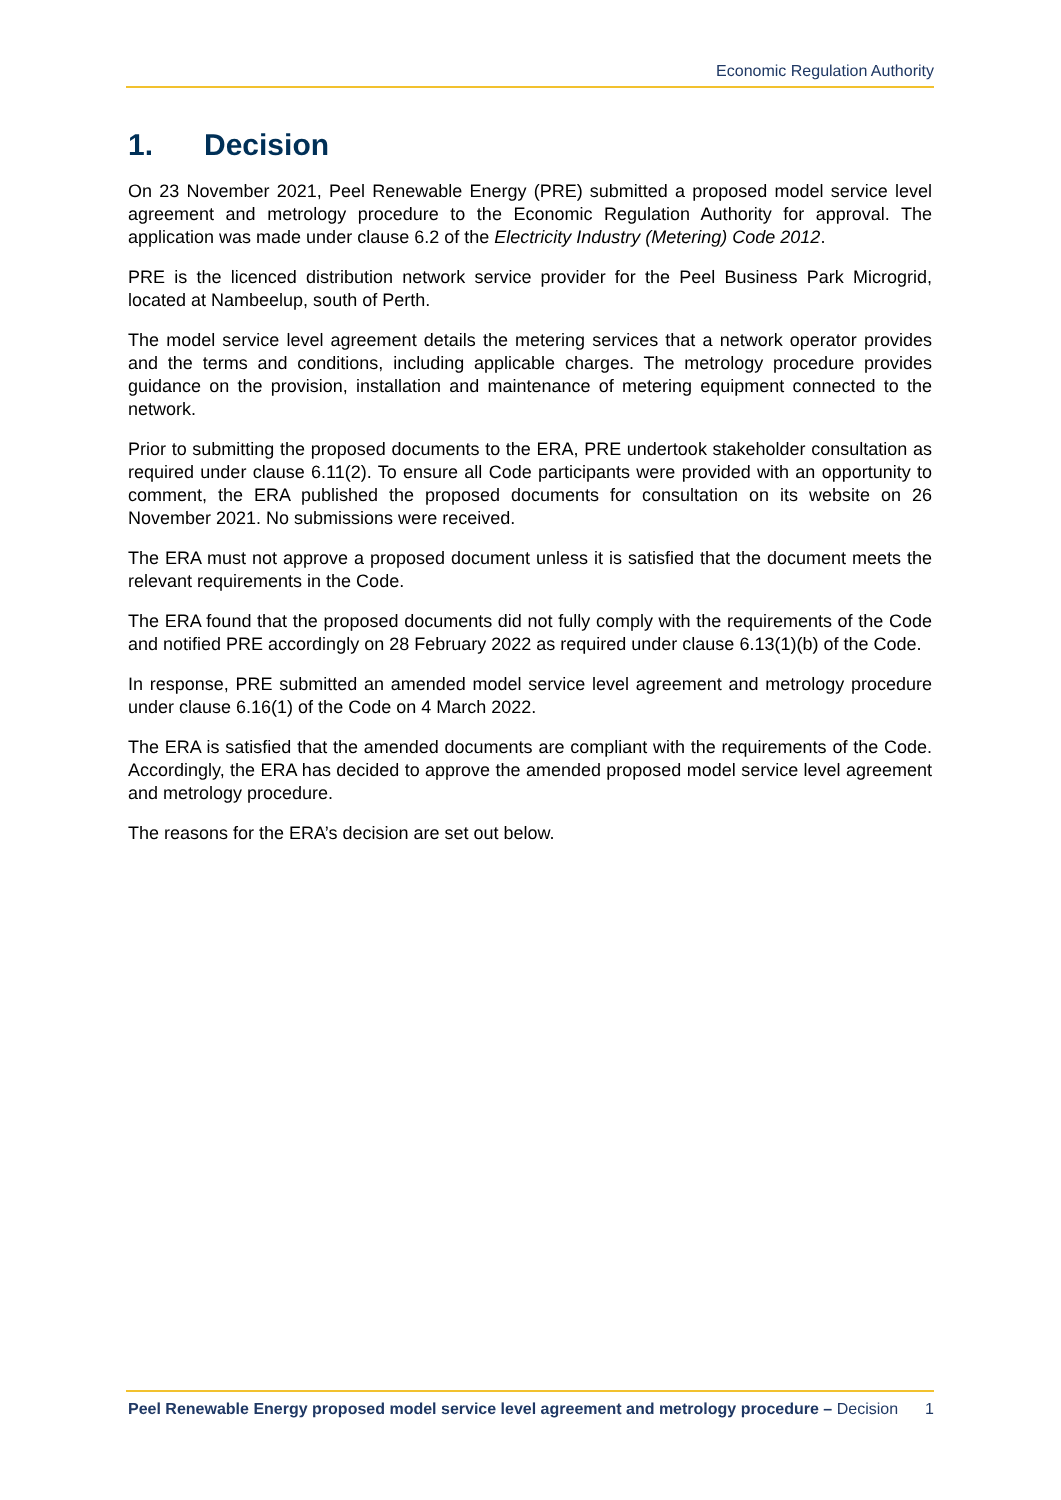Economic Regulation Authority
1. Decision
On 23 November 2021, Peel Renewable Energy (PRE) submitted a proposed model service level agreement and metrology procedure to the Economic Regulation Authority for approval. The application was made under clause 6.2 of the Electricity Industry (Metering) Code 2012.
PRE is the licenced distribution network service provider for the Peel Business Park Microgrid, located at Nambeelup, south of Perth.
The model service level agreement details the metering services that a network operator provides and the terms and conditions, including applicable charges. The metrology procedure provides guidance on the provision, installation and maintenance of metering equipment connected to the network.
Prior to submitting the proposed documents to the ERA, PRE undertook stakeholder consultation as required under clause 6.11(2). To ensure all Code participants were provided with an opportunity to comment, the ERA published the proposed documents for consultation on its website on 26 November 2021. No submissions were received.
The ERA must not approve a proposed document unless it is satisfied that the document meets the relevant requirements in the Code.
The ERA found that the proposed documents did not fully comply with the requirements of the Code and notified PRE accordingly on 28 February 2022 as required under clause 6.13(1)(b) of the Code.
In response, PRE submitted an amended model service level agreement and metrology procedure under clause 6.16(1) of the Code on 4 March 2022.
The ERA is satisfied that the amended documents are compliant with the requirements of the Code. Accordingly, the ERA has decided to approve the amended proposed model service level agreement and metrology procedure.
The reasons for the ERA’s decision are set out below.
Peel Renewable Energy proposed model service level agreement and metrology procedure – Decision
1